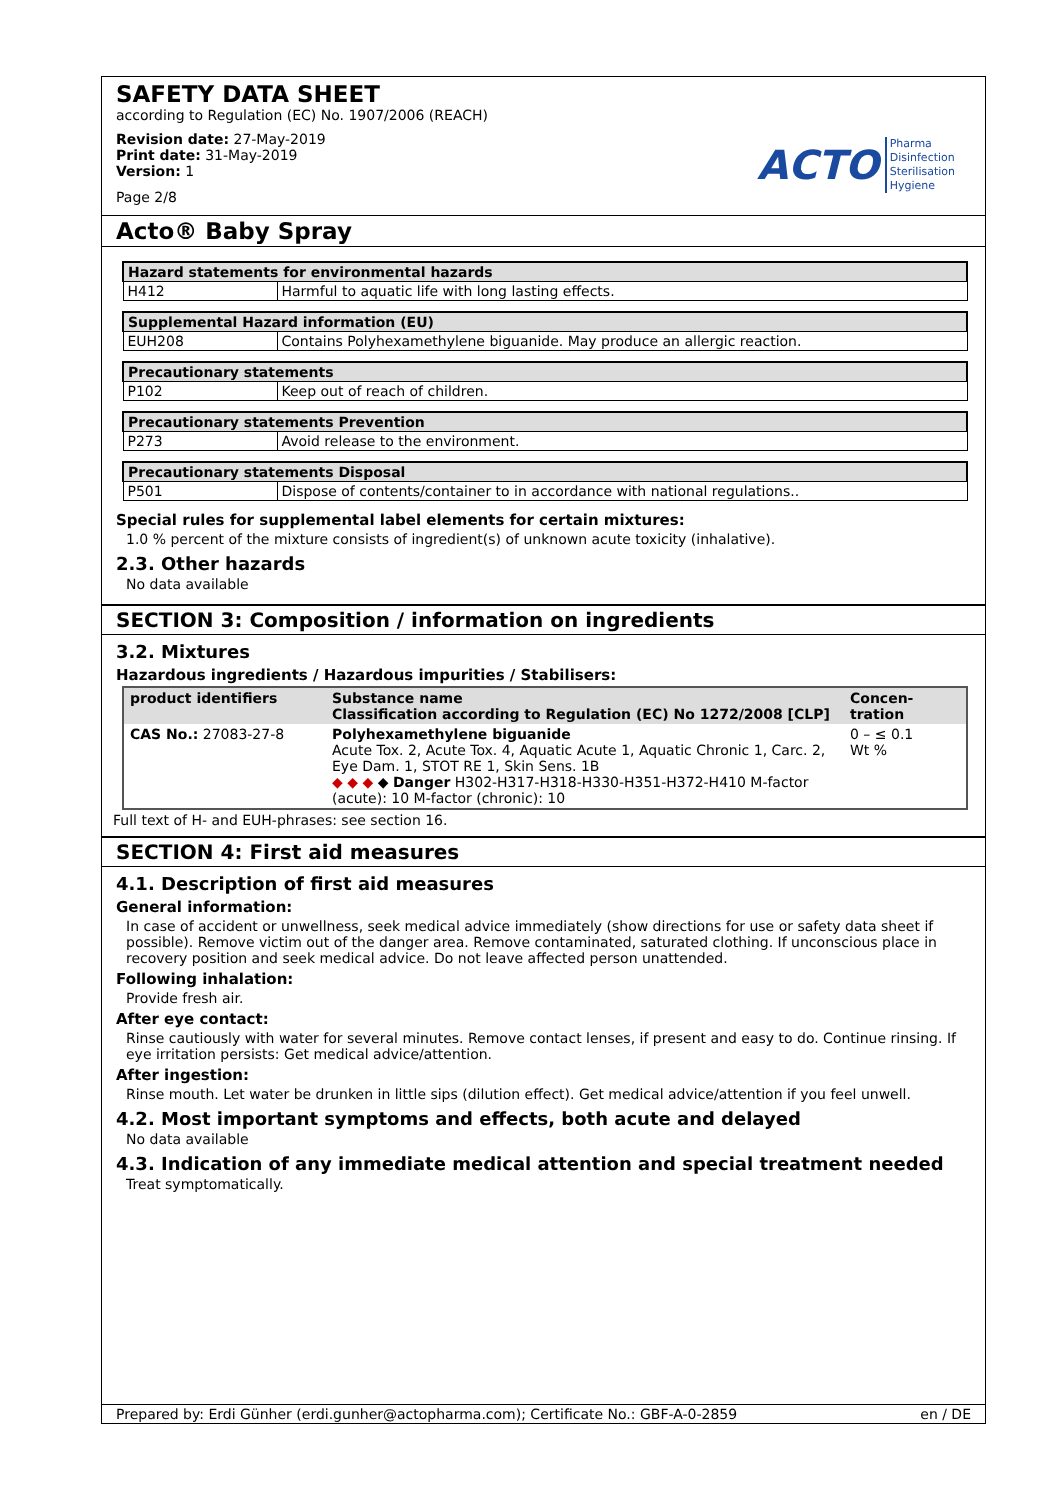SAFETY DATA SHEET
according to Regulation (EC) No. 1907/2006 (REACH)
Revision date: 27-May-2019
Print date: 31-May-2019
Version: 1
Page 2/8
ACTO Pharma
Disinfection
Sterilisation
Hygiene
Acto® Baby Spray
| Hazard statements for environmental hazards | |
| H412 | Harmful to aquatic life with long lasting effects. |
| Supplemental Hazard information (EU) | |
| EUH208 | Contains Polyhexamethylene biguanide. May produce an allergic reaction. |
| Precautionary statements | |
| P102 | Keep out of reach of children. |
| Precautionary statements Prevention | |
| P273 | Avoid release to the environment. |
| Precautionary statements Disposal | |
| P501 | Dispose of contents/container to in accordance with national regulations.. |
Special rules for supplemental label elements for certain mixtures:
1.0 % percent of the mixture consists of ingredient(s) of unknown acute toxicity (inhalative).
2.3. Other hazards
No data available
SECTION 3: Composition / information on ingredients
3.2. Mixtures
Hazardous ingredients / Hazardous impurities / Stabilisers:
| product identifiers | Substance name Classification according to Regulation (EC) No 1272/2008 [CLP] | Concen- tration |
| --- | --- | --- |
| CAS No.: 27083-27-8 | Polyhexamethylene biguanide Acute Tox. 2, Acute Tox. 4, Aquatic Acute 1, Aquatic Chronic 1, Carc. 2, Eye Dam. 1, STOT RE 1, Skin Sens. 1B ◆ ◆ ◆ ◆ Danger H302-H317-H318-H330-H351-H372-H410 M-factor (acute): 10 M-factor (chronic): 10 | 0 – ≤ 0.1 Wt % |
Full text of H- and EUH-phrases: see section 16.
SECTION 4: First aid measures
4.1. Description of first aid measures
General information:
In case of accident or unwellness, seek medical advice immediately (show directions for use or safety data sheet if possible). Remove victim out of the danger area. Remove contaminated, saturated clothing. If unconscious place in recovery position and seek medical advice. Do not leave affected person unattended.
Following inhalation:
Provide fresh air.
After eye contact:
Rinse cautiously with water for several minutes. Remove contact lenses, if present and easy to do. Continue rinsing. If eye irritation persists: Get medical advice/attention.
After ingestion:
Rinse mouth. Let water be drunken in little sips (dilution effect). Get medical advice/attention if you feel unwell.
4.2. Most important symptoms and effects, both acute and delayed
No data available
4.3. Indication of any immediate medical attention and special treatment needed
Treat symptomatically.
Prepared by: Erdi Günher (erdi.gunher@actopharma.com); Certificate No.: GBF-A-0-2859 en / DE